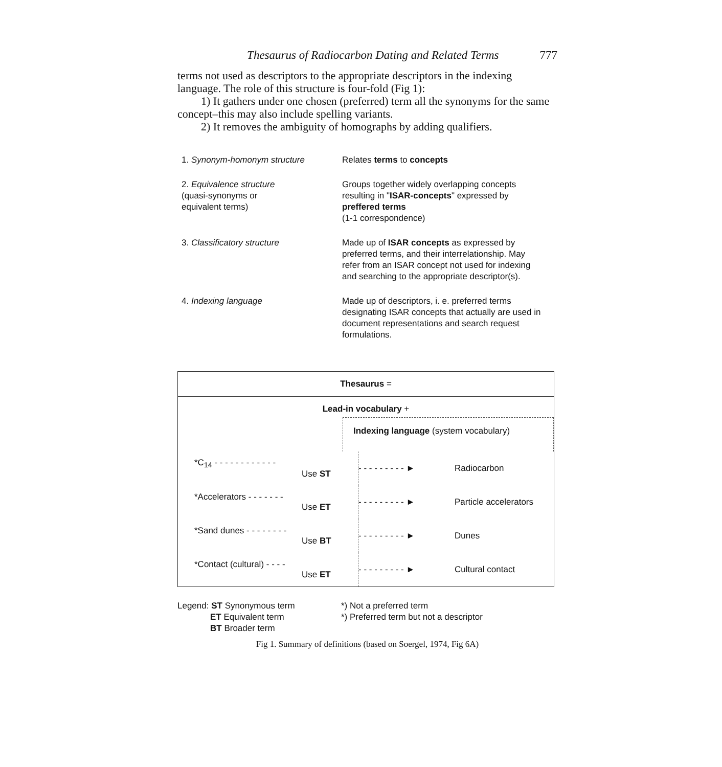Thesaurus of Radiocarbon Dating and Related Terms 777
terms not used as descriptors to the appropriate descriptors in the indexing language. The role of this structure is four-fold (Fig 1):
1) It gathers under one chosen (preferred) term all the synonyms for the same concept–this may also include spelling variants.
2) It removes the ambiguity of homographs by adding qualifiers.
| 1. Synonym-homonym structure | Relates terms to concepts |
| 2. Equivalence structure (quasi-synonyms or equivalent terms) | Groups together widely overlapping concepts resulting in " ISAR-concepts " expressed by preffered terms (1-1 correspondence) |
| 3. Classificatory structure | Made up of ISAR concepts as expressed by preferred terms, and their interrelationship. May refer from an ISAR concept not used for indexing and searching to the appropriate descriptor(s). |
| 4. Indexing language | Made up of descriptors, i. e. preferred terms designating ISAR concepts that actually are used in document representations and search request formulations. |
Thesaurus =
Lead-in vocabulary +
Indexing language (system vocabulary)
*C<sub>14</sub> - - - - - - - - - - - -
Use ST
- - - - - - - - - ►
Radiocarbon
*Accelerators - - - - - - -
Use ET
- - - - - - - - - ►
Particle accelerators
*Sand dunes - - - - - - - -
Use BT
- - - - - - - - - ►
Dunes
*Contact (cultural) - - - -
Use ET
- - - - - - - - - ►
Cultural contact
Legend: ST Synonymous term
ET Equivalent term
BT Broader term
*) Not a preferred term
*) Preferred term but not a descriptor
Fig 1. Summary of definitions (based on Soergel, 1974, Fig 6A)